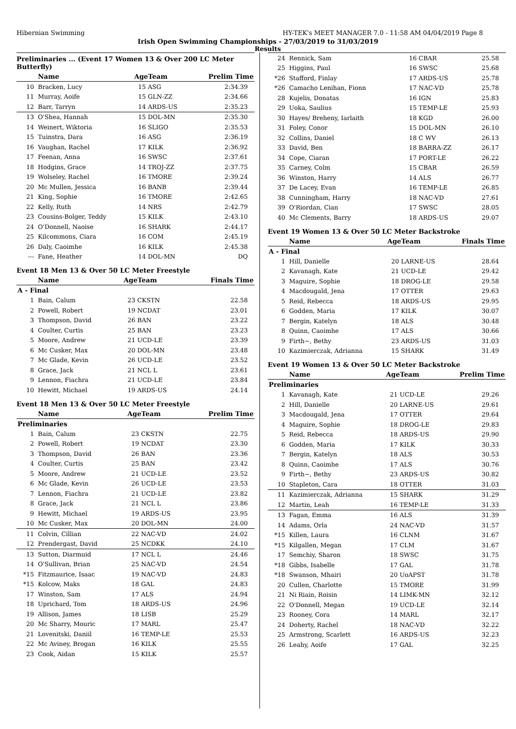Hibernian Swimming HY-TEK's MEET MANAGER 7.0 - 11:58 AM 04/04/2019 Page 8
Irish Open Swimming Championships - 27/03/2019 to 31/03/2019
Results
Preliminaries ... (Event 17 Women 13 & Over 200 LC Meter Butterfly)
| | Name | AgeTeam | | Prelim Time |
| --- | --- | --- | --- | --- |
| 10 | Bracken, Lucy | 15 | ASG | 2:34.39 |
| 11 | Murray, Aoife | 15 | GLN-ZZ | 2:34.66 |
| 12 | Barr, Tarryn | 14 | ARDS-US | 2:35.23 |
| 13 | O'Shea, Hannah | 15 | DOL-MN | 2:35.30 |
| 14 | Weinert, Wiktoria | 16 | SLIGO | 2:35.53 |
| 15 | Tuinstra, Dara | 16 | ASG | 2:36.19 |
| 16 | Vaughan, Rachel | 17 | KILK | 2:36.92 |
| 17 | Feenan, Anna | 16 | SWSC | 2:37.61 |
| 18 | Hodgins, Grace | 14 | TROJ-ZZ | 2:37.75 |
| 19 | Wolseley, Rachel | 16 | TMORE | 2:39.24 |
| 20 | Mc Mullen, Jessica | 16 | BANB | 2:39.44 |
| 21 | King, Sophie | 16 | TMORE | 2:42.65 |
| 22 | Kelly, Ruth | 14 | NRS | 2:42.79 |
| 23 | Cousins-Bolger, Teddy | 15 | KILK | 2:43.10 |
| 24 | O'Donnell, Naoise | 16 | SHARK | 2:44.17 |
| 25 | Kilcommons, Ciara | 16 | COM | 2:45.19 |
| 26 | Daly, Caoimhe | 16 | KILK | 2:45.38 |
| --- | Fane, Heather | 14 | DOL-MN | DQ |
Event 18 Men 13 & Over 50 LC Meter Freestyle
| | Name | AgeTeam | | Finals Time |
| --- | --- | --- | --- | --- |
| A - Final | | | | |
| 1 | Bain, Calum | 23 | CKSTN | 22.58 |
| 2 | Powell, Robert | 19 | NCDAT | 23.01 |
| 3 | Thompson, David | 26 | BAN | 23.22 |
| 4 | Coulter, Curtis | 25 | BAN | 23.23 |
| 5 | Moore, Andrew | 21 | UCD-LE | 23.39 |
| 6 | Mc Cusker, Max | 20 | DOL-MN | 23.48 |
| 7 | Mc Glade, Kevin | 26 | UCD-LE | 23.52 |
| 8 | Grace, Jack | 21 | NCL L | 23.61 |
| 9 | Lennon, Fiachra | 21 | UCD-LE | 23.84 |
| 10 | Hewitt, Michael | 19 | ARDS-US | 24.14 |
Event 18 Men 13 & Over 50 LC Meter Freestyle
| | Name | AgeTeam | | Prelim Time |
| --- | --- | --- | --- | --- |
| Preliminaries | | | | |
| 1 | Bain, Calum | 23 | CKSTN | 22.75 |
| 2 | Powell, Robert | 19 | NCDAT | 23.30 |
| 3 | Thompson, David | 26 | BAN | 23.36 |
| 4 | Coulter, Curtis | 25 | BAN | 23.42 |
| 5 | Moore, Andrew | 21 | UCD-LE | 23.52 |
| 6 | Mc Glade, Kevin | 26 | UCD-LE | 23.53 |
| 7 | Lennon, Fiachra | 21 | UCD-LE | 23.82 |
| 8 | Grace, Jack | 21 | NCL L | 23.86 |
| 9 | Hewitt, Michael | 19 | ARDS-US | 23.95 |
| 10 | Mc Cusker, Max | 20 | DOL-MN | 24.00 |
| 11 | Colvin, Cillian | 22 | NAC-VD | 24.02 |
| 12 | Prendergast, David | 25 | NCDKK | 24.10 |
| 13 | Sutton, Diarmuid | 17 | NCL L | 24.46 |
| 14 | O'Sullivan, Brian | 25 | NAC-VD | 24.54 |
| *15 | Fitzmaurice, Isaac | 19 | NAC-VD | 24.83 |
| *15 | Kolcow, Maks | 18 | GAL | 24.83 |
| 17 | Winston, Sam | 17 | ALS | 24.94 |
| 18 | Uprichard, Tom | 18 | ARDS-US | 24.96 |
| 19 | Allison, James | 18 | LISB | 25.29 |
| 20 | Mc Sharry, Mouric | 17 | MARL | 25.47 |
| 21 | Lovenitski, Daniil | 16 | TEMP-LE | 25.53 |
| 22 | Mc Aviney, Brogan | 16 | KILK | 25.55 |
| 23 | Cook, Aidan | 15 | KILK | 25.57 |
| 24 | Rennick, Sam | 16 | CBAR | 25.58 |
| 25 | Higgins, Paul | 16 | SWSC | 25.68 |
| *26 | Stafford, Finlay | 17 | ARDS-US | 25.78 |
| *26 | Camacho Lenihan, Fionn | 17 | NAC-VD | 25.78 |
| 28 | Kujelis, Donatas | 16 | IGN | 25.83 |
| 29 | Uoka, Saulius | 15 | TEMP-LE | 25.93 |
| 30 | Hayes/ Breheny, Iarlaith | 18 | KGD | 26.00 |
| 31 | Foley, Conor | 15 | DOL-MN | 26.10 |
| 32 | Collins, Daniel | 18 | C WV | 26.13 |
| 33 | David, Ben | 18 | BARRA-ZZ | 26.17 |
| 34 | Cope, Ciaran | 17 | PORT-LE | 26.22 |
| 35 | Carney, Colm | 15 | CBAR | 26.59 |
| 36 | Winston, Harry | 14 | ALS | 26.77 |
| 37 | De Lacey, Evan | 16 | TEMP-LE | 26.85 |
| 38 | Cunningham, Harry | 18 | NAC-VD | 27.61 |
| 39 | O'Riordan, Cian | 17 | SWSC | 28.05 |
| 40 | Mc Clements, Barry | 18 | ARDS-US | 29.07 |
Event 19 Women 13 & Over 50 LC Meter Backstroke
| | Name | AgeTeam | | Finals Time |
| --- | --- | --- | --- | --- |
| A - Final | | | | |
| 1 | Hill, Danielle | 20 | LARNE-US | 28.64 |
| 2 | Kavanagh, Kate | 21 | UCD-LE | 29.42 |
| 3 | Maguire, Sophie | 18 | DROG-LE | 29.58 |
| 4 | Macdougald, Jena | 17 | OTTER | 29.63 |
| 5 | Reid, Rebecca | 18 | ARDS-US | 29.95 |
| 6 | Godden, Maria | 17 | KILK | 30.07 |
| 7 | Bergin, Katelyn | 18 | ALS | 30.48 |
| 8 | Quinn, Caoimhe | 17 | ALS | 30.66 |
| 9 | Firth~, Bethy | 23 | ARDS-US | 31.03 |
| 10 | Kazimierczak, Adrianna | 15 | SHARK | 31.49 |
Event 19 Women 13 & Over 50 LC Meter Backstroke
| | Name | AgeTeam | | Prelim Time |
| --- | --- | --- | --- | --- |
| Preliminaries | | | | |
| 1 | Kavanagh, Kate | 21 | UCD-LE | 29.26 |
| 2 | Hill, Danielle | 20 | LARNE-US | 29.61 |
| 3 | Macdougald, Jena | 17 | OTTER | 29.64 |
| 4 | Maguire, Sophie | 18 | DROG-LE | 29.83 |
| 5 | Reid, Rebecca | 18 | ARDS-US | 29.90 |
| 6 | Godden, Maria | 17 | KILK | 30.33 |
| 7 | Bergin, Katelyn | 18 | ALS | 30.53 |
| 8 | Quinn, Caoimhe | 17 | ALS | 30.76 |
| 9 | Firth~, Bethy | 23 | ARDS-US | 30.82 |
| 10 | Stapleton, Cara | 18 | OTTER | 31.03 |
| 11 | Kazimierczak, Adrianna | 15 | SHARK | 31.29 |
| 12 | Martin, Leah | 16 | TEMP-LE | 31.33 |
| 13 | Fagan, Emma | 16 | ALS | 31.39 |
| 14 | Adams, Orla | 24 | NAC-VD | 31.57 |
| *15 | Killen, Laura | 16 | CLNM | 31.67 |
| *15 | Kilgallen, Megan | 17 | CLM | 31.67 |
| 17 | Semchiy, Sharon | 18 | SWSC | 31.75 |
| *18 | Gibbs, Isabelle | 17 | GAL | 31.78 |
| *18 | Swanson, Mhairi | 20 | UoAPST | 31.78 |
| 20 | Cullen, Charlotte | 15 | TMORE | 31.99 |
| 21 | Ni Riain, Roisin | 14 | LIMK-MN | 32.12 |
| 22 | O'Donnell, Megan | 19 | UCD-LE | 32.14 |
| 23 | Rooney, Cora | 14 | MARL | 32.17 |
| 24 | Doherty, Rachel | 18 | NAC-VD | 32.22 |
| 25 | Armstrong, Scarlett | 16 | ARDS-US | 32.23 |
| 26 | Leahy, Aoife | 17 | GAL | 32.25 |